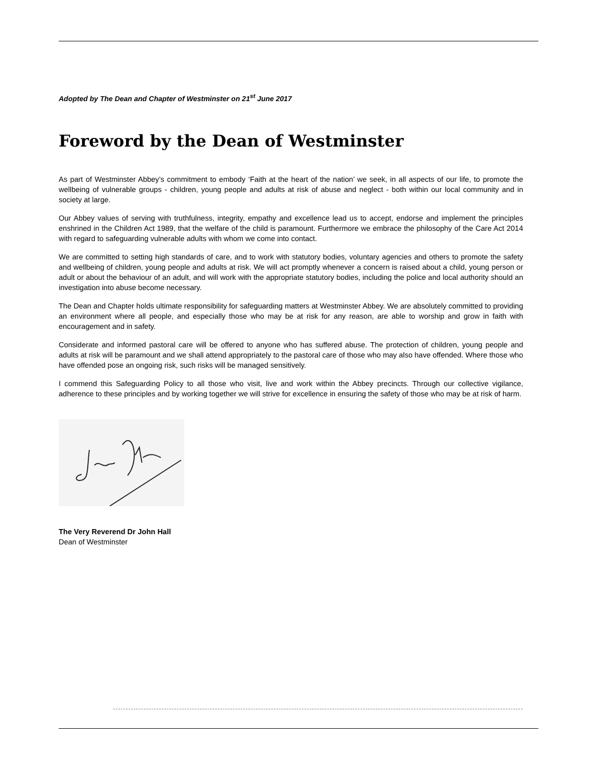Adopted by The Dean and Chapter of Westminster on 21<sup>st</sup> June 2017
Foreword by the Dean of Westminster
As part of Westminster Abbey’s commitment to embody ‘Faith at the heart of the nation’ we seek, in all aspects of our life, to promote the wellbeing of vulnerable groups - children, young people and adults at risk of abuse and neglect - both within our local community and in society at large.
Our Abbey values of serving with truthfulness, integrity, empathy and excellence lead us to accept, endorse and implement the principles enshrined in the Children Act 1989, that the welfare of the child is paramount. Furthermore we embrace the philosophy of the Care Act 2014 with regard to safeguarding vulnerable adults with whom we come into contact.
We are committed to setting high standards of care, and to work with statutory bodies, voluntary agencies and others to promote the safety and wellbeing of children, young people and adults at risk. We will act promptly whenever a concern is raised about a child, young person or adult or about the behaviour of an adult, and will work with the appropriate statutory bodies, including the police and local authority should an investigation into abuse become necessary.
The Dean and Chapter holds ultimate responsibility for safeguarding matters at Westminster Abbey. We are absolutely committed to providing an environment where all people, and especially those who may be at risk for any reason, are able to worship and grow in faith with encouragement and in safety.
Considerate and informed pastoral care will be offered to anyone who has suffered abuse. The protection of children, young people and adults at risk will be paramount and we shall attend appropriately to the pastoral care of those who may also have offended. Where those who have offended pose an ongoing risk, such risks will be managed sensitively.
I commend this Safeguarding Policy to all those who visit, live and work within the Abbey precincts. Through our collective vigilance, adherence to these principles and by working together we will strive for excellence in ensuring the safety of those who may be at risk of harm.
The Very Reverend Dr John Hall
Dean of Westminster